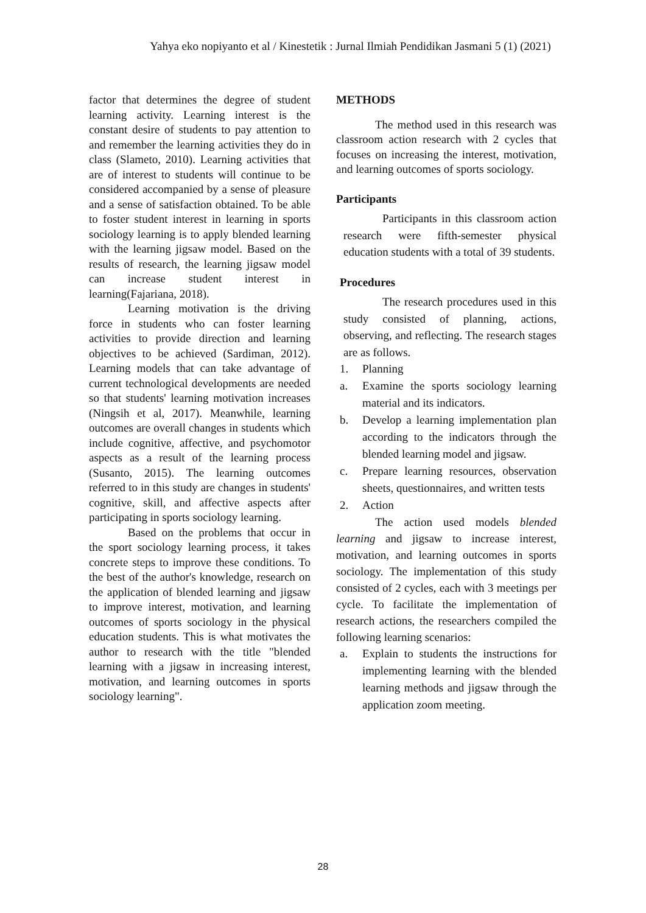Yahya eko nopiyanto et al / Kinestetik : Jurnal Ilmiah Pendidikan Jasmani 5 (1) (2021)
factor that determines the degree of student learning activity. Learning interest is the constant desire of students to pay attention to and remember the learning activities they do in class (Slameto, 2010). Learning activities that are of interest to students will continue to be considered accompanied by a sense of pleasure and a sense of satisfaction obtained. To be able to foster student interest in learning in sports sociology learning is to apply blended learning with the learning jigsaw model. Based on the results of research, the learning jigsaw model can increase student interest in learning(Fajariana, 2018).
Learning motivation is the driving force in students who can foster learning activities to provide direction and learning objectives to be achieved (Sardiman, 2012). Learning models that can take advantage of current technological developments are needed so that students' learning motivation increases (Ningsih et al, 2017). Meanwhile, learning outcomes are overall changes in students which include cognitive, affective, and psychomotor aspects as a result of the learning process (Susanto, 2015). The learning outcomes referred to in this study are changes in students' cognitive, skill, and affective aspects after participating in sports sociology learning.
Based on the problems that occur in the sport sociology learning process, it takes concrete steps to improve these conditions. To the best of the author's knowledge, research on the application of blended learning and jigsaw to improve interest, motivation, and learning outcomes of sports sociology in the physical education students. This is what motivates the author to research with the title "blended learning with a jigsaw in increasing interest, motivation, and learning outcomes in sports sociology learning".
METHODS
The method used in this research was classroom action research with 2 cycles that focuses on increasing the interest, motivation, and learning outcomes of sports sociology.
Participants
Participants in this classroom action research were fifth-semester physical education students with a total of 39 students.
Procedures
The research procedures used in this study consisted of planning, actions, observing, and reflecting. The research stages are as follows.
1. Planning
a. Examine the sports sociology learning material and its indicators.
b. Develop a learning implementation plan according to the indicators through the blended learning model and jigsaw.
c. Prepare learning resources, observation sheets, questionnaires, and written tests
2. Action
The action used models blended learning and jigsaw to increase interest, motivation, and learning outcomes in sports sociology. The implementation of this study consisted of 2 cycles, each with 3 meetings per cycle. To facilitate the implementation of research actions, the researchers compiled the following learning scenarios:
a. Explain to students the instructions for implementing learning with the blended learning methods and jigsaw through the application zoom meeting.
28